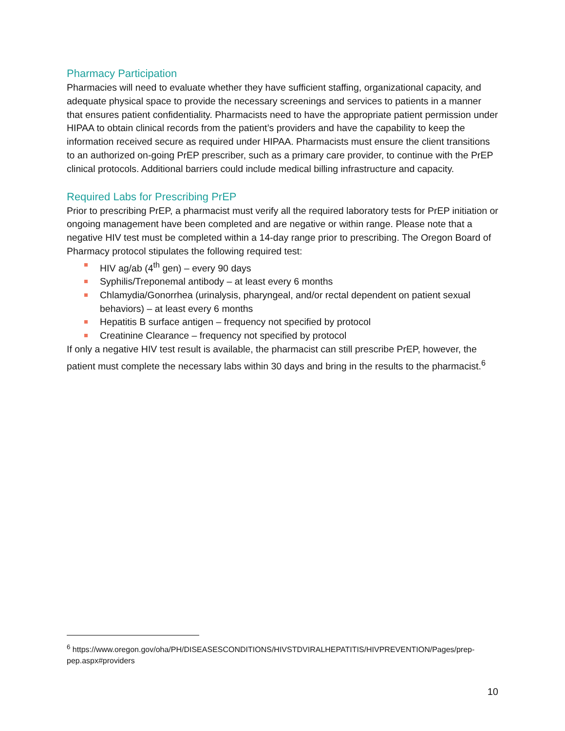Pharmacy Participation
Pharmacies will need to evaluate whether they have sufficient staffing, organizational capacity, and adequate physical space to provide the necessary screenings and services to patients in a manner that ensures patient confidentiality. Pharmacists need to have the appropriate patient permission under HIPAA to obtain clinical records from the patient’s providers and have the capability to keep the information received secure as required under HIPAA. Pharmacists must ensure the client transitions to an authorized on-going PrEP prescriber, such as a primary care provider, to continue with the PrEP clinical protocols. Additional barriers could include medical billing infrastructure and capacity.
Required Labs for Prescribing PrEP
Prior to prescribing PrEP, a pharmacist must verify all the required laboratory tests for PrEP initiation or ongoing management have been completed and are negative or within range. Please note that a negative HIV test must be completed within a 14-day range prior to prescribing. The Oregon Board of Pharmacy protocol stipulates the following required test:
HIV ag/ab (4<sup>th</sup> gen) – every 90 days
Syphilis/Treponemal antibody – at least every 6 months
Chlamydia/Gonorrhea (urinalysis, pharyngeal, and/or rectal dependent on patient sexual behaviors) – at least every 6 months
Hepatitis B surface antigen – frequency not specified by protocol
Creatinine Clearance – frequency not specified by protocol
If only a negative HIV test result is available, the pharmacist can still prescribe PrEP, however, the patient must complete the necessary labs within 30 days and bring in the results to the pharmacist.<sup>6</sup>
<sup>6</sup> https://www.oregon.gov/oha/PH/DISEASESCONDITIONS/HIVSTDVIRALHEPATITIS/HIVPREVENTION/Pages/prep-pep.aspx#providers
10